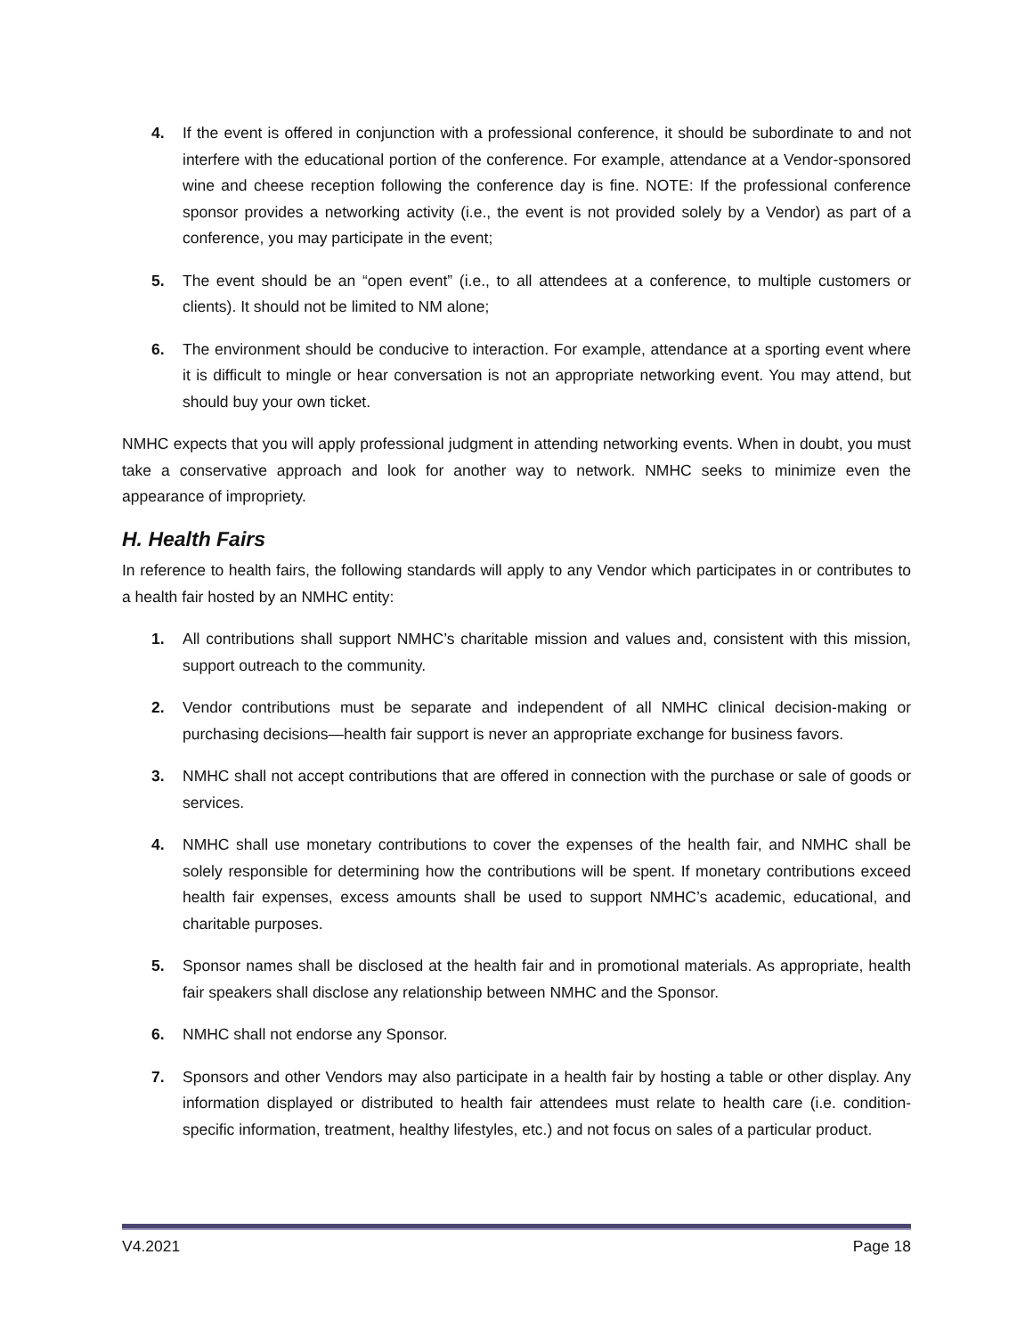4. If the event is offered in conjunction with a professional conference, it should be subordinate to and not interfere with the educational portion of the conference. For example, attendance at a Vendor-sponsored wine and cheese reception following the conference day is fine. NOTE: If the professional conference sponsor provides a networking activity (i.e., the event is not provided solely by a Vendor) as part of a conference, you may participate in the event;
5. The event should be an “open event” (i.e., to all attendees at a conference, to multiple customers or clients). It should not be limited to NM alone;
6. The environment should be conducive to interaction. For example, attendance at a sporting event where it is difficult to mingle or hear conversation is not an appropriate networking event. You may attend, but should buy your own ticket.
NMHC expects that you will apply professional judgment in attending networking events. When in doubt, you must take a conservative approach and look for another way to network. NMHC seeks to minimize even the appearance of impropriety.
H. Health Fairs
In reference to health fairs, the following standards will apply to any Vendor which participates in or contributes to a health fair hosted by an NMHC entity:
1. All contributions shall support NMHC’s charitable mission and values and, consistent with this mission, support outreach to the community.
2. Vendor contributions must be separate and independent of all NMHC clinical decision-making or purchasing decisions—health fair support is never an appropriate exchange for business favors.
3. NMHC shall not accept contributions that are offered in connection with the purchase or sale of goods or services.
4. NMHC shall use monetary contributions to cover the expenses of the health fair, and NMHC shall be solely responsible for determining how the contributions will be spent. If monetary contributions exceed health fair expenses, excess amounts shall be used to support NMHC’s academic, educational, and charitable purposes.
5. Sponsor names shall be disclosed at the health fair and in promotional materials. As appropriate, health fair speakers shall disclose any relationship between NMHC and the Sponsor.
6. NMHC shall not endorse any Sponsor.
7. Sponsors and other Vendors may also participate in a health fair by hosting a table or other display. Any information displayed or distributed to health fair attendees must relate to health care (i.e. condition-specific information, treatment, healthy lifestyles, etc.) and not focus on sales of a particular product.
V4.2021 Page 18